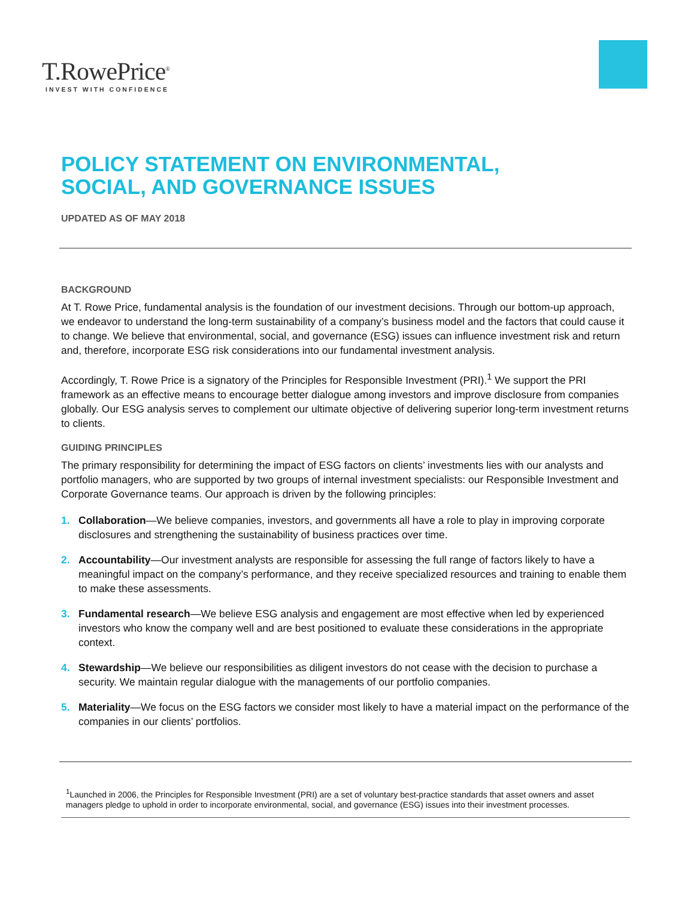T.RowePrice<sup>®</sup>
INVEST WITH CONFIDENCE
POLICY STATEMENT ON ENVIRONMENTAL,
SOCIAL, AND GOVERNANCE ISSUES
UPDATED AS OF MAY 2018
BACKGROUND
At T. Rowe Price, fundamental analysis is the foundation of our investment decisions. Through our bottom-up approach, we endeavor to understand the long-term sustainability of a company’s business model and the factors that could cause it to change. We believe that environmental, social, and governance (ESG) issues can influence investment risk and return and, therefore, incorporate ESG risk considerations into our fundamental investment analysis.
Accordingly, T. Rowe Price is a signatory of the Principles for Responsible Investment (PRI).<sup>1</sup> We support the PRI framework as an effective means to encourage better dialogue among investors and improve disclosure from companies globally. Our ESG analysis serves to complement our ultimate objective of delivering superior long-term investment returns to clients.
GUIDING PRINCIPLES
The primary responsibility for determining the impact of ESG factors on clients’ investments lies with our analysts and portfolio managers, who are supported by two groups of internal investment specialists: our Responsible Investment and Corporate Governance teams. Our approach is driven by the following principles:
1. Collaboration—We believe companies, investors, and governments all have a role to play in improving corporate disclosures and strengthening the sustainability of business practices over time.
2. Accountability—Our investment analysts are responsible for assessing the full range of factors likely to have a meaningful impact on the company’s performance, and they receive specialized resources and training to enable them to make these assessments.
3. Fundamental research—We believe ESG analysis and engagement are most effective when led by experienced investors who know the company well and are best positioned to evaluate these considerations in the appropriate context.
4. Stewardship—We believe our responsibilities as diligent investors do not cease with the decision to purchase a security. We maintain regular dialogue with the managements of our portfolio companies.
5. Materiality—We focus on the ESG factors we consider most likely to have a material impact on the performance of the companies in our clients’ portfolios.
<sup>1</sup> Launched in 2006, the Principles for Responsible Investment (PRI) are a set of voluntary best-practice standards that asset owners and asset managers pledge to uphold in order to incorporate environmental, social, and governance (ESG) issues into their investment processes.